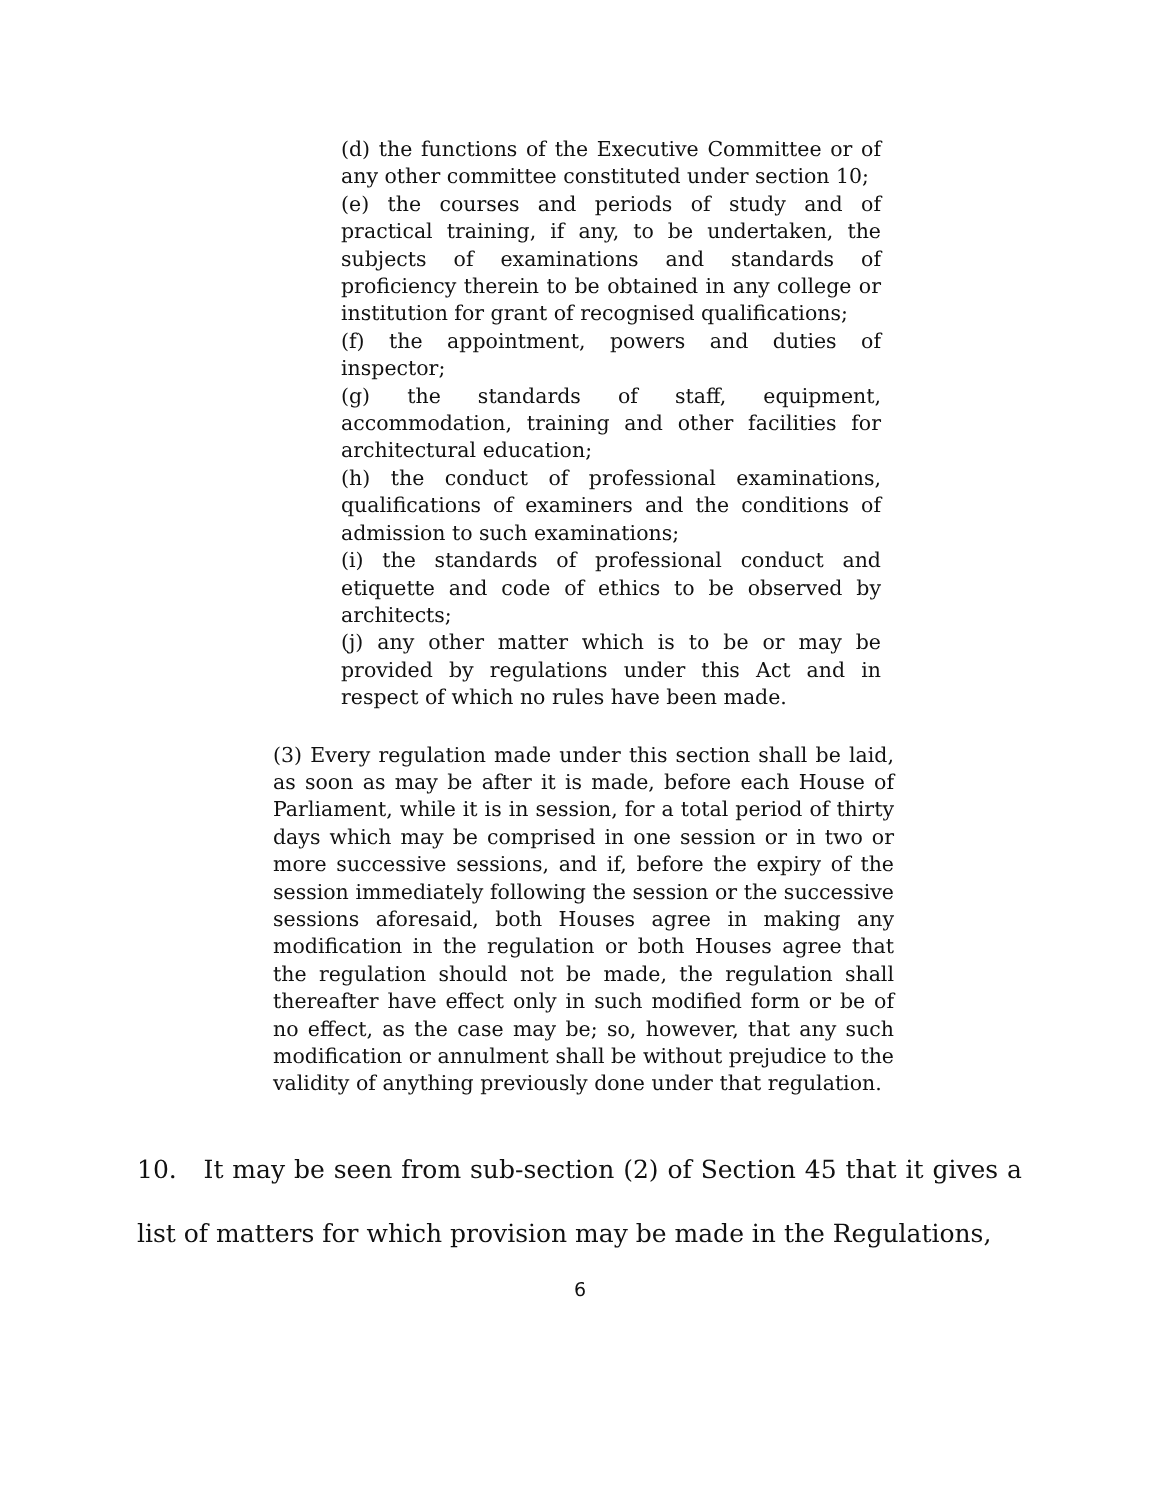(d) the functions of the Executive Committee or of any other committee constituted under section 10;
(e) the courses and periods of study and of practical training, if any, to be undertaken, the subjects of examinations and standards of proficiency therein to be obtained in any college or institution for grant of recognised qualifications;
(f) the appointment, powers and duties of inspector;
(g) the standards of staff, equipment, accommodation, training and other facilities for architectural education;
(h) the conduct of professional examinations, qualifications of examiners and the conditions of admission to such examinations;
(i) the standards of professional conduct and etiquette and code of ethics to be observed by architects;
(j) any other matter which is to be or may be provided by regulations under this Act and in respect of which no rules have been made.
(3) Every regulation made under this section shall be laid, as soon as may be after it is made, before each House of Parliament, while it is in session, for a total period of thirty days which may be comprised in one session or in two or more successive sessions, and if, before the expiry of the session immediately following the session or the successive sessions aforesaid, both Houses agree in making any modification in the regulation or both Houses agree that the regulation should not be made, the regulation shall thereafter have effect only in such modified form or be of no effect, as the case may be; so, however, that any such modification or annulment shall be without prejudice to the validity of anything previously done under that regulation.
10. It may be seen from sub-section (2) of Section 45 that it gives a list of matters for which provision may be made in the Regulations,
6